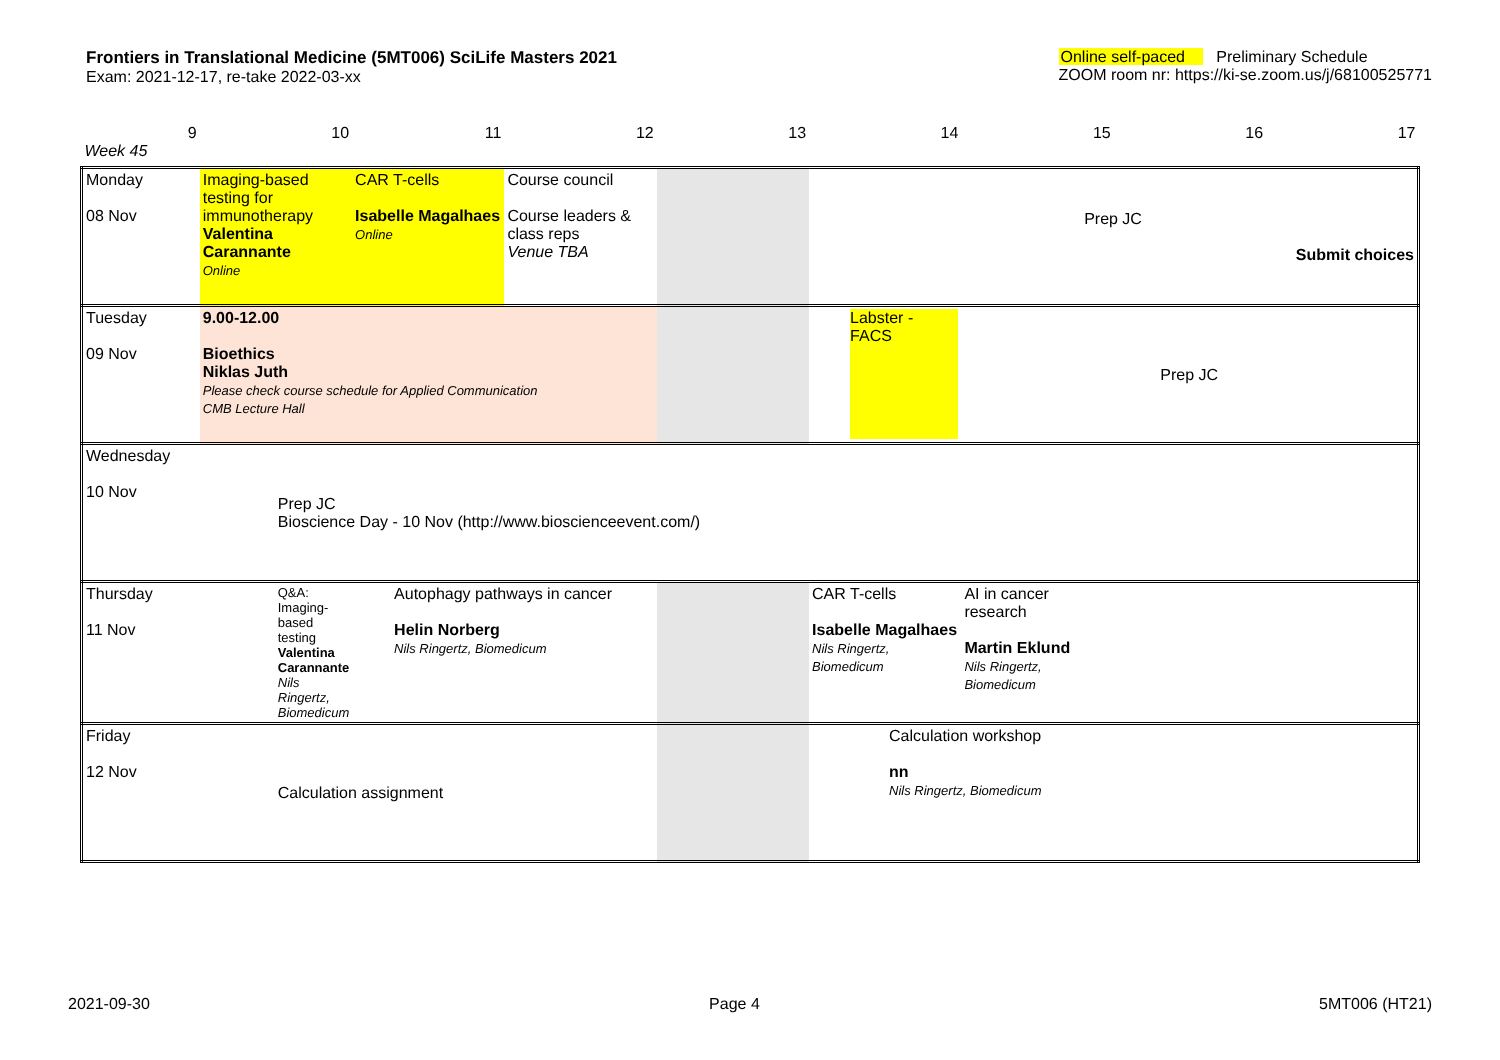Frontiers in Translational Medicine (5MT006) SciLife Masters 2021
Exam: 2021-12-17, re-take 2022-03-xx
Online self-paced Preliminary Schedule
ZOOM room nr: https://ki-se.zoom.us/j/68100525771
| 9 Week 45 | 10 | 11 | 12 | 13 | 14 | 15 | 16 | 17 |
| Monday 08 Nov | Imaging-based testing for immunotherapy Valentina Carannante Online | CAR T-cells Isabelle Magalhaes Online | Course council Course leaders & class reps Venue TBA | | Prep JC Submit choices | | | |
| Tuesday 09 Nov | 9.00-12.00 Bioethics Niklas Juth Please check course schedule for Applied Communication CMB Lecture Hall | | | | Labster - FACS | Prep JC | | |
| Wednesday 10 Nov | Prep JC Bioscience Day - 10 Nov (http://www.bioscienceevent.com/) | | | | | | | |
| Thursday 11 Nov | Q&A: Imaging-based testing Valentina Carannante Nils Ringertz, Biomedicum | Autophagy pathways in cancer Helin Norberg Nils Ringertz, Biomedicum | | | CAR T-cells Isabelle Magalhaes Nils Ringertz, Biomedicum | AI in cancer research Martin Eklund Nils Ringertz, Biomedicum | | |
| Friday 12 Nov | Calculation assignment | | | | Calculation workshop nn Nils Ringertz, Biomedicum | | | |
2021-09-30 Page 4 5MT006 (HT21)